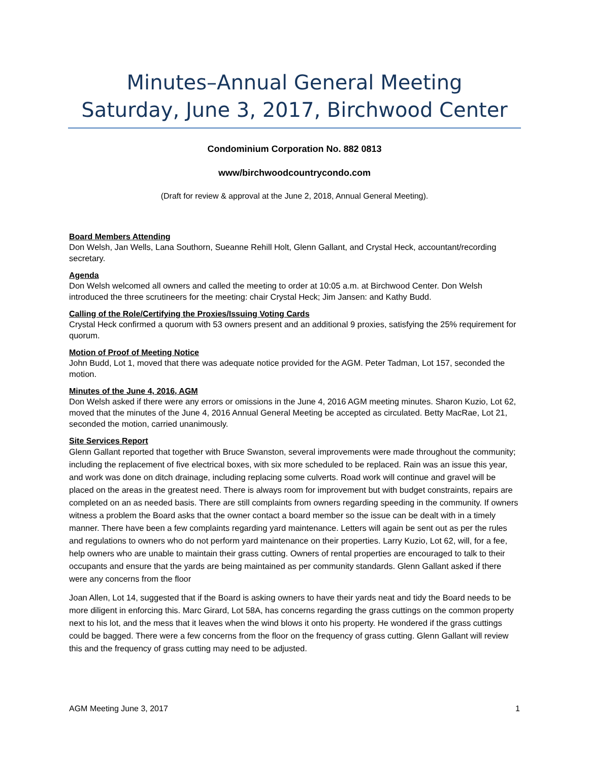Minutes–Annual General Meeting
Saturday, June 3, 2017, Birchwood Center
Condominium Corporation No. 882 0813
www/birchwoodcountrycondo.com
(Draft for review & approval at the June 2, 2018, Annual General Meeting).
Board Members Attending
Don Welsh, Jan Wells, Lana Southorn, Sueanne Rehill Holt, Glenn Gallant, and Crystal Heck, accountant/recording secretary.
Agenda
Don Welsh welcomed all owners and called the meeting to order at 10:05 a.m. at Birchwood Center. Don Welsh introduced the three scrutineers for the meeting: chair Crystal Heck; Jim Jansen: and Kathy Budd.
Calling of the Role/Certifying the Proxies/Issuing Voting Cards
Crystal Heck confirmed a quorum with 53 owners present and an additional 9 proxies, satisfying the 25% requirement for quorum.
Motion of Proof of Meeting Notice
John Budd, Lot 1, moved that there was adequate notice provided for the AGM. Peter Tadman, Lot 157, seconded the motion.
Minutes of the June 4, 2016, AGM
Don Welsh asked if there were any errors or omissions in the June 4, 2016 AGM meeting minutes. Sharon Kuzio, Lot 62, moved that the minutes of the June 4, 2016 Annual General Meeting be accepted as circulated. Betty MacRae, Lot 21, seconded the motion, carried unanimously.
Site Services Report
Glenn Gallant reported that together with Bruce Swanston, several improvements were made throughout the community; including the replacement of five electrical boxes, with six more scheduled to be replaced. Rain was an issue this year, and work was done on ditch drainage, including replacing some culverts. Road work will continue and gravel will be placed on the areas in the greatest need. There is always room for improvement but with budget constraints, repairs are completed on an as needed basis. There are still complaints from owners regarding speeding in the community. If owners witness a problem the Board asks that the owner contact a board member so the issue can be dealt with in a timely manner. There have been a few complaints regarding yard maintenance. Letters will again be sent out as per the rules and regulations to owners who do not perform yard maintenance on their properties. Larry Kuzio, Lot 62, will, for a fee, help owners who are unable to maintain their grass cutting. Owners of rental properties are encouraged to talk to their occupants and ensure that the yards are being maintained as per community standards. Glenn Gallant asked if there were any concerns from the floor
Joan Allen, Lot 14, suggested that if the Board is asking owners to have their yards neat and tidy the Board needs to be more diligent in enforcing this. Marc Girard, Lot 58A, has concerns regarding the grass cuttings on the common property next to his lot, and the mess that it leaves when the wind blows it onto his property. He wondered if the grass cuttings could be bagged. There were a few concerns from the floor on the frequency of grass cutting. Glenn Gallant will review this and the frequency of grass cutting may need to be adjusted.
AGM Meeting June 3, 2017 1